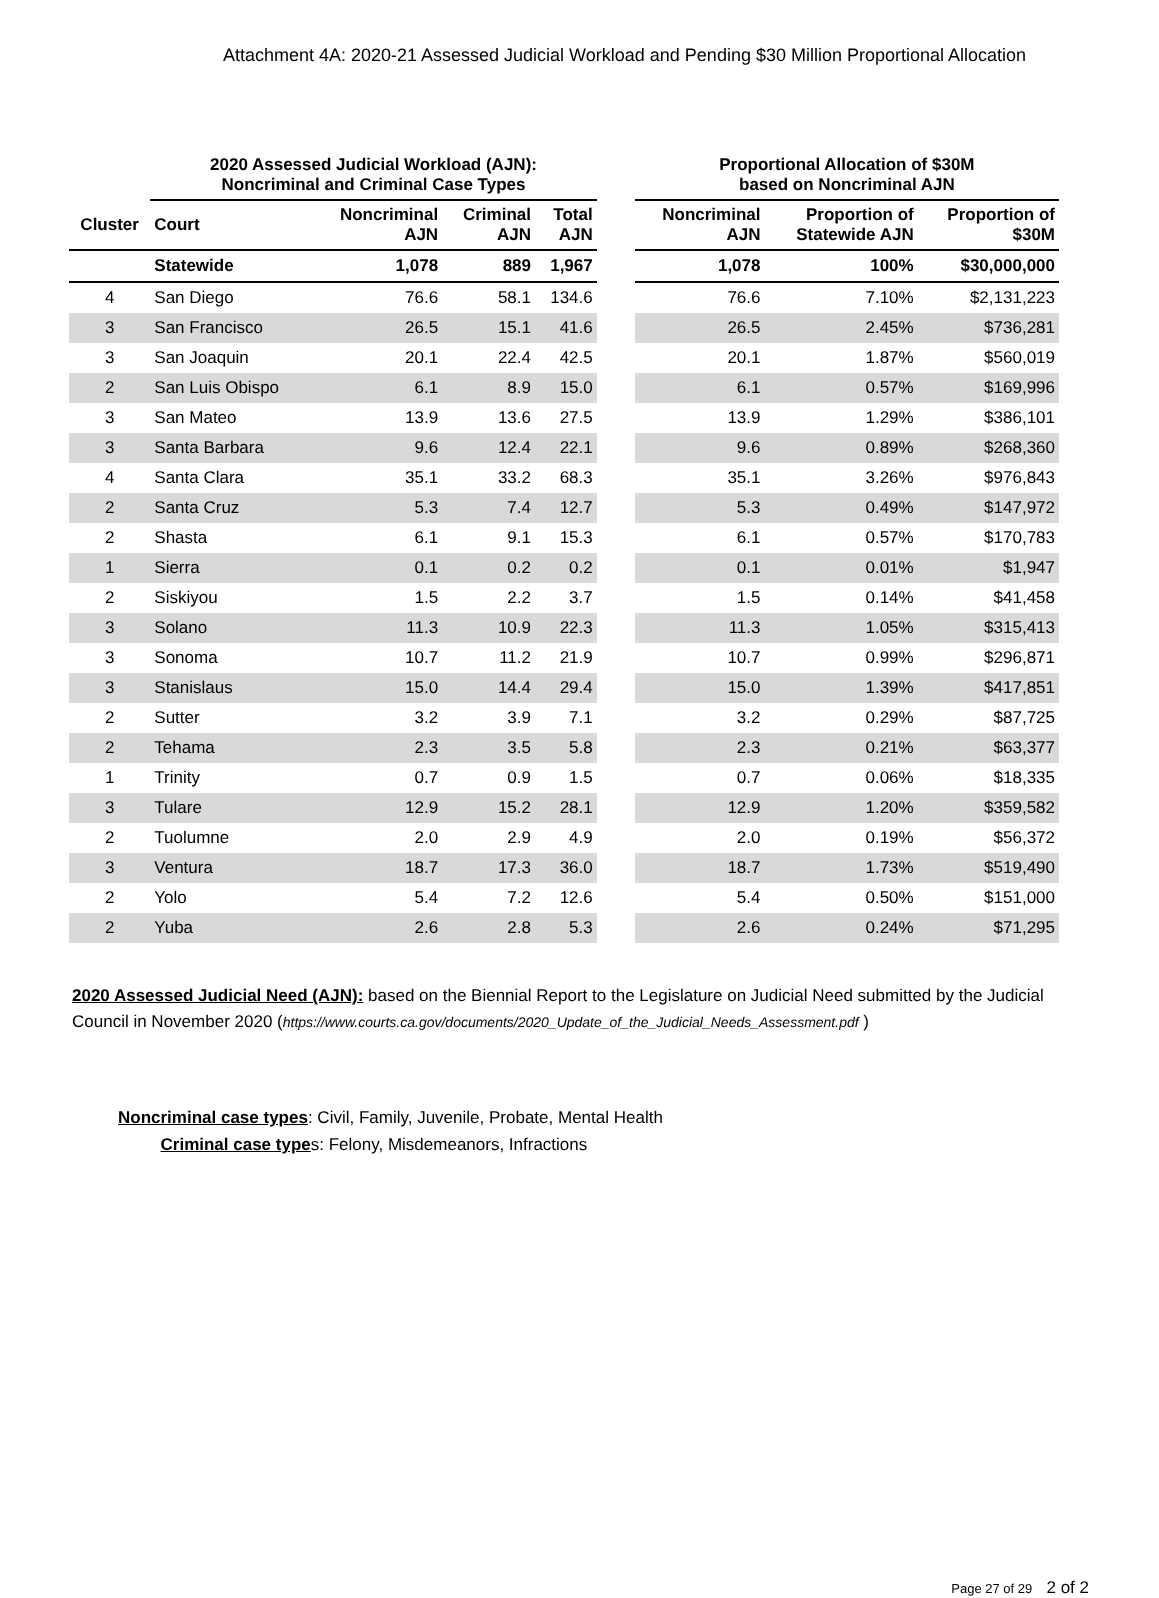Attachment 4A: 2020-21 Assessed Judicial Workload and Pending $30 Million Proportional Allocation
| | 2020 Assessed Judicial Workload (AJN): Noncriminal and Criminal Case Types | | | | | Proportional Allocation of $30M based on Noncriminal AJN | | |
| Cluster | Court | Noncriminal AJN | Criminal AJN | Total AJN | | Noncriminal AJN | Proportion of Statewide AJN | Proportion of $30M |
| | Statewide | 1,078 | 889 | 1,967 | | 1,078 | 100% | $30,000,000 |
| 4 | San Diego | 76.6 | 58.1 | 134.6 | | 76.6 | 7.10% | $2,131,223 |
| 3 | San Francisco | 26.5 | 15.1 | 41.6 | | 26.5 | 2.45% | $736,281 |
| 3 | San Joaquin | 20.1 | 22.4 | 42.5 | | 20.1 | 1.87% | $560,019 |
| 2 | San Luis Obispo | 6.1 | 8.9 | 15.0 | | 6.1 | 0.57% | $169,996 |
| 3 | San Mateo | 13.9 | 13.6 | 27.5 | | 13.9 | 1.29% | $386,101 |
| 3 | Santa Barbara | 9.6 | 12.4 | 22.1 | | 9.6 | 0.89% | $268,360 |
| 4 | Santa Clara | 35.1 | 33.2 | 68.3 | | 35.1 | 3.26% | $976,843 |
| 2 | Santa Cruz | 5.3 | 7.4 | 12.7 | | 5.3 | 0.49% | $147,972 |
| 2 | Shasta | 6.1 | 9.1 | 15.3 | | 6.1 | 0.57% | $170,783 |
| 1 | Sierra | 0.1 | 0.2 | 0.2 | | 0.1 | 0.01% | $1,947 |
| 2 | Siskiyou | 1.5 | 2.2 | 3.7 | | 1.5 | 0.14% | $41,458 |
| 3 | Solano | 11.3 | 10.9 | 22.3 | | 11.3 | 1.05% | $315,413 |
| 3 | Sonoma | 10.7 | 11.2 | 21.9 | | 10.7 | 0.99% | $296,871 |
| 3 | Stanislaus | 15.0 | 14.4 | 29.4 | | 15.0 | 1.39% | $417,851 |
| 2 | Sutter | 3.2 | 3.9 | 7.1 | | 3.2 | 0.29% | $87,725 |
| 2 | Tehama | 2.3 | 3.5 | 5.8 | | 2.3 | 0.21% | $63,377 |
| 1 | Trinity | 0.7 | 0.9 | 1.5 | | 0.7 | 0.06% | $18,335 |
| 3 | Tulare | 12.9 | 15.2 | 28.1 | | 12.9 | 1.20% | $359,582 |
| 2 | Tuolumne | 2.0 | 2.9 | 4.9 | | 2.0 | 0.19% | $56,372 |
| 3 | Ventura | 18.7 | 17.3 | 36.0 | | 18.7 | 1.73% | $519,490 |
| 2 | Yolo | 5.4 | 7.2 | 12.6 | | 5.4 | 0.50% | $151,000 |
| 2 | Yuba | 2.6 | 2.8 | 5.3 | | 2.6 | 0.24% | $71,295 |
2020 Assessed Judicial Need (AJN): based on the Biennial Report to the Legislature on Judicial Need submitted by the Judicial Council in November 2020 (https://www.courts.ca.gov/documents/2020_Update_of_the_Judicial_Needs_Assessment.pdf )
Noncriminal case types: Civil, Family, Juvenile, Probate, Mental Health
Criminal case types: Felony, Misdemeanors, Infractions
Page 27 of 29 2 of 2